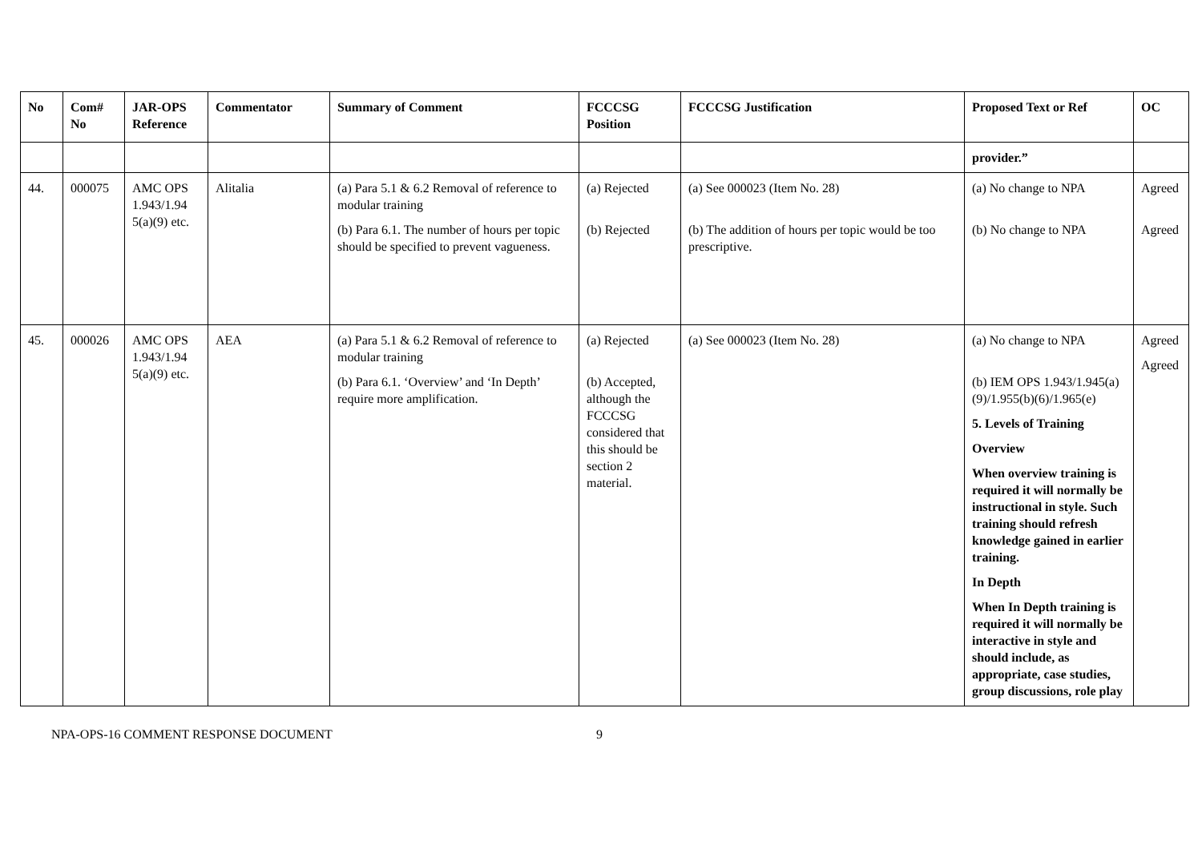| No | Com# No | JAR-OPS Reference | Commentator | Summary of Comment | FCCCSG Position | FCCCSG Justification | Proposed Text or Ref | OC |
| --- | --- | --- | --- | --- | --- | --- | --- | --- |
| | | | | | | | provider.” | |
| 44. | 000075 | AMC OPS 1.943/1.94 5(a)(9) etc. | Alitalia | (a) Para 5.1 & 6.2 Removal of reference to modular training (b) Para 6.1. The number of hours per topic should be specified to prevent vagueness. | (a) Rejected (b) Rejected | (a) See 000023 (Item No. 28) (b) The addition of hours per topic would be too prescriptive. | (a) No change to NPA (b) No change to NPA | Agreed Agreed |
| 45. | 000026 | AMC OPS 1.943/1.94 5(a)(9) etc. | AEA | (a) Para 5.1 & 6.2 Removal of reference to modular training (b) Para 6.1. ‘Overview’ and ‘In Depth’ require more amplification. | (a) Rejected (b) Accepted, although the FCCCSG considered that this should be section 2 material. | (a) See 000023 (Item No. 28) | (a) No change to NPA (b) IEM OPS 1.943/1.945(a)(9)/1.955(b)(6)/1.965(e) 5. Levels of Training Overview When overview training is required it will normally be instructional in style. Such training should refresh knowledge gained in earlier training. In Depth When In Depth training is required it will normally be interactive in style and should include, as appropriate, case studies, group discussions, role play | Agreed Agreed |
NPA-OPS-16 COMMENT RESPONSE DOCUMENT 9